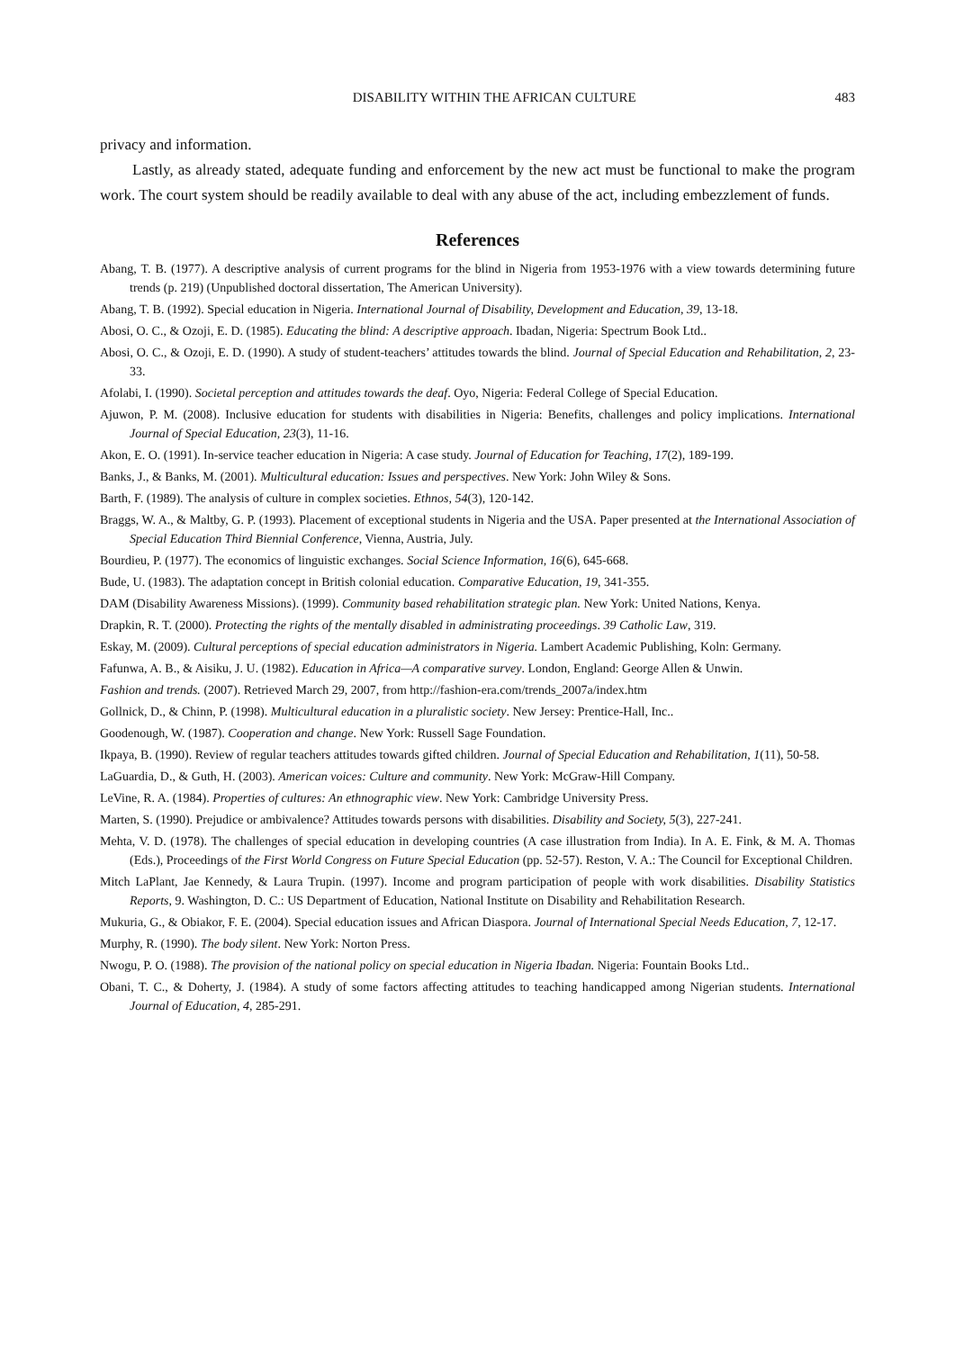DISABILITY WITHIN THE AFRICAN CULTURE 483
privacy and information.
Lastly, as already stated, adequate funding and enforcement by the new act must be functional to make the program work. The court system should be readily available to deal with any abuse of the act, including embezzlement of funds.
References
Abang, T. B. (1977). A descriptive analysis of current programs for the blind in Nigeria from 1953-1976 with a view towards determining future trends (p. 219) (Unpublished doctoral dissertation, The American University).
Abang, T. B. (1992). Special education in Nigeria. International Journal of Disability, Development and Education, 39, 13-18.
Abosi, O. C., & Ozoji, E. D. (1985). Educating the blind: A descriptive approach. Ibadan, Nigeria: Spectrum Book Ltd..
Abosi, O. C., & Ozoji, E. D. (1990). A study of student-teachers’ attitudes towards the blind. Journal of Special Education and Rehabilitation, 2, 23-33.
Afolabi, I. (1990). Societal perception and attitudes towards the deaf. Oyo, Nigeria: Federal College of Special Education.
Ajuwon, P. M. (2008). Inclusive education for students with disabilities in Nigeria: Benefits, challenges and policy implications. International Journal of Special Education, 23(3), 11-16.
Akon, E. O. (1991). In-service teacher education in Nigeria: A case study. Journal of Education for Teaching, 17(2), 189-199.
Banks, J., & Banks, M. (2001). Multicultural education: Issues and perspectives. New York: John Wiley & Sons.
Barth, F. (1989). The analysis of culture in complex societies. Ethnos, 54(3), 120-142.
Braggs, W. A., & Maltby, G. P. (1993). Placement of exceptional students in Nigeria and the USA. Paper presented at the International Association of Special Education Third Biennial Conference, Vienna, Austria, July.
Bourdieu, P. (1977). The economics of linguistic exchanges. Social Science Information, 16(6), 645-668.
Bude, U. (1983). The adaptation concept in British colonial education. Comparative Education, 19, 341-355.
DAM (Disability Awareness Missions). (1999). Community based rehabilitation strategic plan. New York: United Nations, Kenya.
Drapkin, R. T. (2000). Protecting the rights of the mentally disabled in administrating proceedings. 39 Catholic Law, 319.
Eskay, M. (2009). Cultural perceptions of special education administrators in Nigeria. Lambert Academic Publishing, Koln: Germany.
Fafunwa, A. B., & Aisiku, J. U. (1982). Education in Africa—A comparative survey. London, England: George Allen & Unwin.
Fashion and trends. (2007). Retrieved March 29, 2007, from http://fashion-era.com/trends_2007a/index.htm
Gollnick, D., & Chinn, P. (1998). Multicultural education in a pluralistic society. New Jersey: Prentice-Hall, Inc..
Goodenough, W. (1987). Cooperation and change. New York: Russell Sage Foundation.
Ikpaya, B. (1990). Review of regular teachers attitudes towards gifted children. Journal of Special Education and Rehabilitation, 1(11), 50-58.
LaGuardia, D., & Guth, H. (2003). American voices: Culture and community. New York: McGraw-Hill Company.
LeVine, R. A. (1984). Properties of cultures: An ethnographic view. New York: Cambridge University Press.
Marten, S. (1990). Prejudice or ambivalence? Attitudes towards persons with disabilities. Disability and Society, 5(3), 227-241.
Mehta, V. D. (1978). The challenges of special education in developing countries (A case illustration from India). In A. E. Fink, & M. A. Thomas (Eds.), Proceedings of the First World Congress on Future Special Education (pp. 52-57). Reston, V. A.: The Council for Exceptional Children.
Mitch LaPlant, Jae Kennedy, & Laura Trupin. (1997). Income and program participation of people with work disabilities. Disability Statistics Reports, 9. Washington, D. C.: US Department of Education, National Institute on Disability and Rehabilitation Research.
Mukuria, G., & Obiakor, F. E. (2004). Special education issues and African Diaspora. Journal of International Special Needs Education, 7, 12-17.
Murphy, R. (1990). The body silent. New York: Norton Press.
Nwogu, P. O. (1988). The provision of the national policy on special education in Nigeria Ibadan. Nigeria: Fountain Books Ltd..
Obani, T. C., & Doherty, J. (1984). A study of some factors affecting attitudes to teaching handicapped among Nigerian students. International Journal of Education, 4, 285-291.